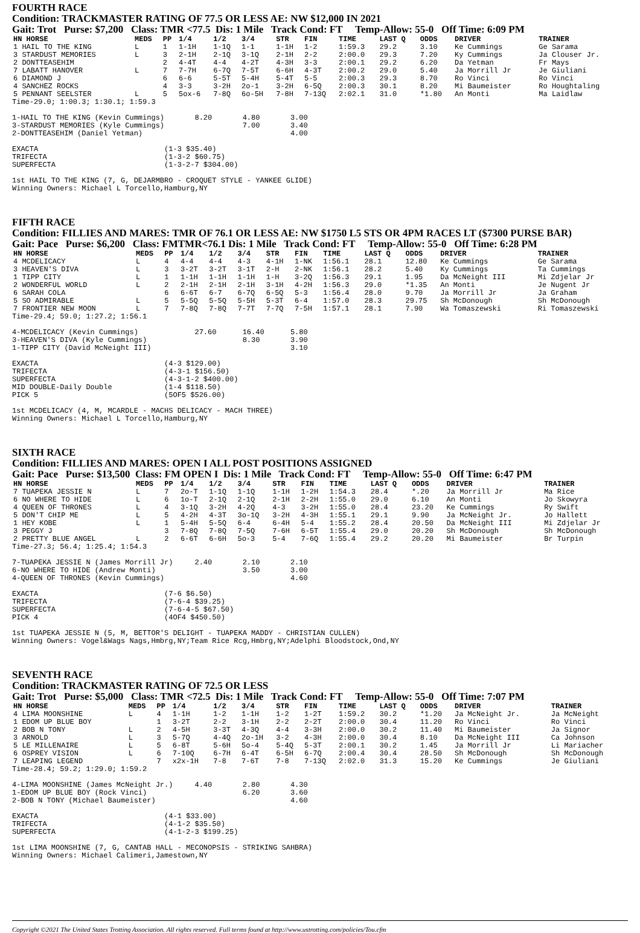FOURTH RACE
Condition: TRACKMASTER RATING OF 77.5 OR LESS AE: NW $12,000 IN 2021
Gait: Trot Purse: $7,200 Class: TMR <77.5 Dis: 1 Mile Track Cond: FT Temp-Allow: 55-0 Off Time: 6:09 PM
| HN HORSE | MEDS | PP | 1/4 | 1/2 | 3/4 | STR | FIN | TIME | LAST Q | ODDS | DRIVER | TRAINER |
| --- | --- | --- | --- | --- | --- | --- | --- | --- | --- | --- | --- | --- |
| 1 HAIL TO THE KING | L | 1 | 1-1H | 1-1Q | 1-1 | 1-1H | 1-2 | 1:59.3 | 29.2 | 3.10 | Ke Cummings | Ge Sarama |
| 3 STARDUST MEMORIES | L | 3 | 2-1H | 2-1Q | 3-1Q | 2-1H | 2-2 | 2:00.0 | 29.3 | 7.20 | Ky Cummings | Ja Clouser Jr. |
| 2 DONTTEASEHIM | | 2 | 4-4T | 4-4 | 4-2T | 4-3H | 3-3 | 2:00.1 | 29.2 | 6.20 | Da Yetman | Fr Mays |
| 7 LABATT HANOVER | L | 7 | 7-7H | 6-7Q | 7-5T | 6-6H | 4-3T | 2:00.2 | 29.0 | 5.40 | Ja Morrill Jr | Je Giuliani |
| 6 DIAMOND J | | 6 | 6-6 | 5-5T | 5-4H | 5-4T | 5-5 | 2:00.3 | 29.3 | 8.70 | Ro Vinci | Ro Vinci |
| 4 SANCHEZ ROCKS | | 4 | 3-3 | 3-2H | 2o-1 | 3-2H | 6-5Q | 2:00.3 | 30.1 | 8.20 | Mi Baumeister | Ro Houghtaling |
| 5 PENNANT SEELSTER | L | 5 | 5ox-6 | 7-8Q | 6o-5H | 7-8H | 7-13Q | 2:02.1 | 31.0 | *1.80 | An Monti | Ma Laidlaw |
Time-29.0; 1:00.3; 1:30.1; 1:59.3

1-HAIL TO THE KING (Kevin Cummings)       8.20       4.80       3.00
3-STARDUST MEMORIES (Kyle Cummings)                  7.00       3.40
2-DONTTEASEHIM (Daniel Yetman)                                  4.00

EXACTA                             (1-3 $35.40)
TRIFECTA                           (1-3-2 $60.75)
SUPERFECTA                         (1-3-2-7 $304.00)

1st HAIL TO THE KING (7, G, DEJARMBRO - CROQUET STYLE - YANKEE GLIDE)
Winning Owners: Michael L Torcello,Hamburg,NY
FIFTH RACE
Condition: FILLIES AND MARES: TMR OF 76.1 OR LESS AE: NW $1750 L5 STS OR 4PM RACES LT ($7300 PURSE BAR)
Gait: Pace Purse: $6,200 Class: FMTMR<76.1 Dis: 1 Mile Track Cond: FT Temp-Allow: 55-0 Off Time: 6:28 PM
| HN HORSE | MEDS | PP | 1/4 | 1/2 | 3/4 | STR | FIN | TIME | LAST Q | ODDS | DRIVER | TRAINER |
| --- | --- | --- | --- | --- | --- | --- | --- | --- | --- | --- | --- | --- |
| 4 MCDELICACY | L | 4 | 4-4 | 4-4 | 4-3 | 4-1H | 1-NK | 1:56.1 | 28.1 | 12.80 | Ke Cummings | Ge Sarama |
| 3 HEAVEN'S DIVA | L | 3 | 3-2T | 3-2T | 3-1T | 2-H | 2-NK | 1:56.1 | 28.2 | 5.40 | Ky Cummings | Ta Cummings |
| 1 TIPP CITY | L | 1 | 1-1H | 1-1H | 1-1H | 1-H | 3-2Q | 1:56.3 | 29.1 | 1.95 | Da McNeight III | Mi Zdjelar Jr |
| 2 WONDERFUL WORLD | L | 2 | 2-1H | 2-1H | 2-1H | 3-1H | 4-2H | 1:56.3 | 29.0 | *1.35 | An Monti | Je Nugent Jr |
| 6 SARAH COLA | | 6 | 6-6T | 6-7 | 6-7Q | 6-5Q | 5-3 | 1:56.4 | 28.0 | 9.70 | Ja Morrill Jr | Ja Graham |
| 5 SO ADMIRABLE | L | 5 | 5-5Q | 5-5Q | 5-5H | 5-3T | 6-4 | 1:57.0 | 28.3 | 29.75 | Sh McDonough | Sh McDonough |
| 7 FRONTIER NEW MOON | L | 7 | 7-8Q | 7-8Q | 7-7T | 7-7Q | 7-5H | 1:57.1 | 28.1 | 7.90 | Wa Tomaszewski | Ri Tomaszewski |
Time-29.4; 59.0; 1:27.2; 1:56.1

4-MCDELICACY (Kevin Cummings)             27.60      16.40      5.80
3-HEAVEN'S DIVA (Kyle Cummings)                      8.30       3.90
1-TIPP CITY (David McNeight III)                                3.10

EXACTA                             (4-3 $129.00)
TRIFECTA                           (4-3-1 $156.50)
SUPERFECTA                         (4-3-1-2 $400.00)
MID DOUBLE-Daily Double            (1-4 $118.50)
PICK 5                             (5OF5 $526.00)

1st MCDELICACY (4, M, MCARDLE - MACHS DELICACY - MACH THREE)
Winning Owners: Michael L Torcello,Hamburg,NY
SIXTH RACE
Condition: FILLIES AND MARES: OPEN I ALL POST POSITIONS ASSIGNED
Gait: Pace Purse: $13,500 Class: FM OPEN I Dis: 1 Mile Track Cond: FT Temp-Allow: 55-0 Off Time: 6:47 PM
| HN HORSE | MEDS | PP | 1/4 | 1/2 | 3/4 | STR | FIN | TIME | LAST Q | ODDS | DRIVER | TRAINER |
| --- | --- | --- | --- | --- | --- | --- | --- | --- | --- | --- | --- | --- |
| 7 TUAPEKA JESSIE N | L | 7 | 2o-T | 1-1Q | 1-1Q | 1-1H | 1-2H | 1:54.3 | 28.4 | *.20 | Ja Morrill Jr | Ma Rice |
| 6 NO WHERE TO HIDE | L | 6 | 1o-T | 2-1Q | 2-1Q | 2-1H | 2-2H | 1:55.0 | 29.0 | 6.10 | An Monti | Jo Skowyra |
| 4 QUEEN OF THRONES | L | 4 | 3-1Q | 3-2H | 4-2Q | 4-3 | 3-2H | 1:55.0 | 28.4 | 23.20 | Ke Cummings | Ry Swift |
| 5 DON'T CHIP ME | L | 5 | 4-2H | 4-3T | 3o-1Q | 3-2H | 4-3H | 1:55.1 | 29.1 | 9.90 | Ja McNeight Jr. | Jo Hallett |
| 1 HEY KOBE | L | 1 | 5-4H | 5-5Q | 6-4 | 6-4H | 5-4 | 1:55.2 | 28.4 | 20.50 | Da McNeight III | Mi Zdjelar Jr |
| 3 PEGGY J | | 3 | 7-8Q | 7-8Q | 7-5Q | 7-6H | 6-5T | 1:55.4 | 29.0 | 20.20 | Sh McDonough | Sh McDonough |
| 2 PRETTY BLUE ANGEL | L | 2 | 6-6T | 6-6H | 5o-3 | 5-4 | 7-6Q | 1:55.4 | 29.2 | 20.20 | Mi Baumeister | Br Turpin |
Time-27.3; 56.4; 1:25.4; 1:54.3

7-TUAPEKA JESSIE N (James Morrill Jr)     2.40       2.10       2.10
6-NO WHERE TO HIDE (Andrew Monti)                    3.50       3.00
4-QUEEN OF THRONES (Kevin Cummings)                             4.60

EXACTA                             (7-6 $6.50)
TRIFECTA                           (7-6-4 $39.25)
SUPERFECTA                         (7-6-4-5 $67.50)
PICK 4                             (4OF4 $450.50)

1st TUAPEKA JESSIE N (5, M, BETTOR'S DELIGHT - TUAPEKA MADDY - CHRISTIAN CULLEN)
Winning Owners: Vogel&Wags Nags,Hmbrg,NY;Team Rice Rcg,Hmbrg,NY;Adelphi Bloodstock,Ond,NY
SEVENTH RACE
Condition: TRACKMASTER RATING OF 72.5 OR LESS
Gait: Trot Purse: $5,000 Class: TMR <72.5 Dis: 1 Mile Track Cond: FT Temp-Allow: 55-0 Off Time: 7:07 PM
| HN HORSE | MEDS | PP | 1/4 | 1/2 | 3/4 | STR | FIN | TIME | LAST Q | ODDS | DRIVER | TRAINER |
| --- | --- | --- | --- | --- | --- | --- | --- | --- | --- | --- | --- | --- |
| 4 LIMA MOONSHINE | L | 4 | 1-1H | 1-2 | 1-1H | 1-2 | 1-2T | 1:59.2 | 30.2 | *1.20 | Ja McNeight Jr. | Ja McNeight |
| 1 EDOM UP BLUE BOY | | 1 | 3-2T | 2-2 | 3-1H | 2-2 | 2-2T | 2:00.0 | 30.4 | 11.20 | Ro Vinci | Ro Vinci |
| 2 BOB N TONY | L | 2 | 4-5H | 3-3T | 4-3Q | 4-4 | 3-3H | 2:00.0 | 30.2 | 11.40 | Mi Baumeister | Ja Signor |
| 3 ARNOLD | L | 3 | 5-7Q | 4-4Q | 2o-1H | 3-2 | 4-3H | 2:00.0 | 30.4 | 8.10 | Da McNeight III | Ca Johnson |
| 5 LE MILLENAIRE | L | 5 | 6-8T | 5-6H | 5o-4 | 5-4Q | 5-3T | 2:00.1 | 30.2 | 1.45 | Ja Morrill Jr | Li Mariacher |
| 6 OSPREY VISION | L | 6 | 7-10Q | 6-7H | 6-4T | 6-5H | 6-7Q | 2:00.4 | 30.4 | 28.50 | Sh McDonough | Sh McDonough |
| 7 LEAPING LEGEND | | 7 | x2x-1H | 7-8 | 7-6T | 7-8 | 7-13Q | 2:02.0 | 31.3 | 15.20 | Ke Cummings | Je Giuliani |
Time-28.4; 59.2; 1:29.0; 1:59.2

4-LIMA MOONSHINE (James McNeight Jr.)     4.40       2.80       4.30
1-EDOM UP BLUE BOY (Rock Vinci)                      6.20       3.60
2-BOB N TONY (Michael Baumeister)                               4.60

EXACTA                             (4-1 $33.00)
TRIFECTA                           (4-1-2 $35.50)
SUPERFECTA                         (4-1-2-3 $199.25)

1st LIMA MOONSHINE (7, G, CANTAB HALL - MECONOPSIS - STRIKING SAHBRA)
Winning Owners: Michael Calimeri,Jamestown,NY
Copyright ©2021 The United States Trotting Association. All rights reserved. Full terms found at http://www.ustrotting.com/policies/Tou.cfm